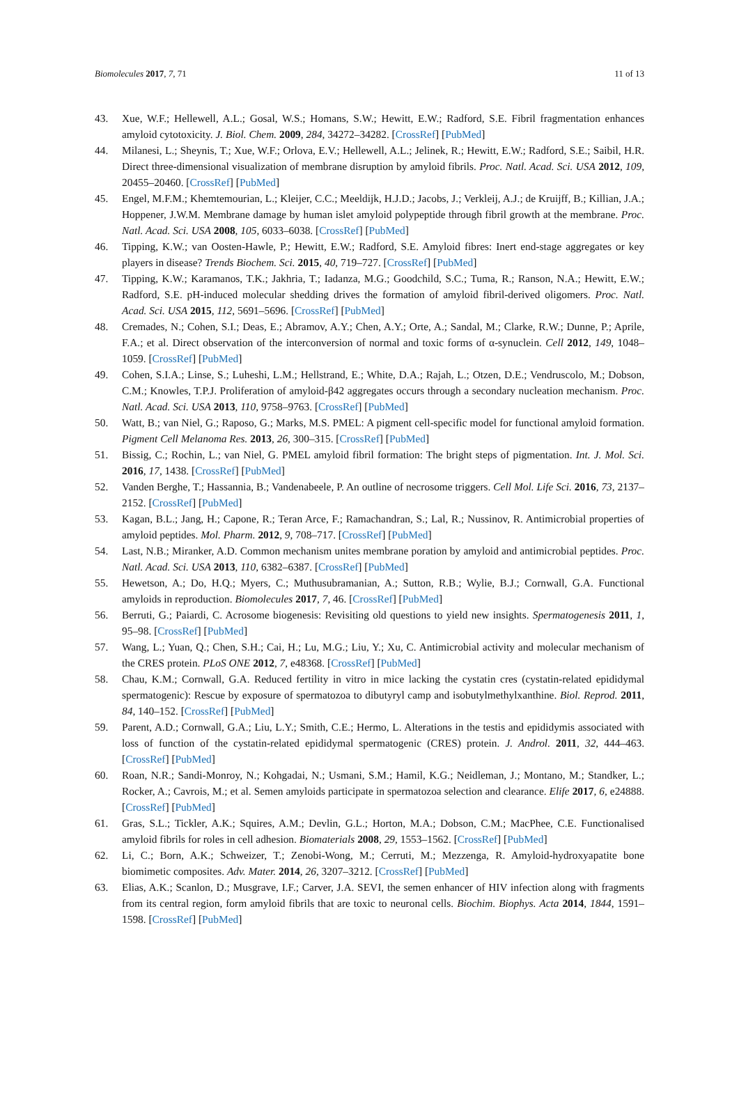Biomolecules 2017, 7, 71 11 of 13
43. Xue, W.F.; Hellewell, A.L.; Gosal, W.S.; Homans, S.W.; Hewitt, E.W.; Radford, S.E. Fibril fragmentation enhances amyloid cytotoxicity. J. Biol. Chem. 2009, 284, 34272–34282. [CrossRef] [PubMed]
44. Milanesi, L.; Sheynis, T.; Xue, W.F.; Orlova, E.V.; Hellewell, A.L.; Jelinek, R.; Hewitt, E.W.; Radford, S.E.; Saibil, H.R. Direct three-dimensional visualization of membrane disruption by amyloid fibrils. Proc. Natl. Acad. Sci. USA 2012, 109, 20455–20460. [CrossRef] [PubMed]
45. Engel, M.F.M.; Khemtemourian, L.; Kleijer, C.C.; Meeldijk, H.J.D.; Jacobs, J.; Verkleij, A.J.; de Kruijff, B.; Killian, J.A.; Hoppener, J.W.M. Membrane damage by human islet amyloid polypeptide through fibril growth at the membrane. Proc. Natl. Acad. Sci. USA 2008, 105, 6033–6038. [CrossRef] [PubMed]
46. Tipping, K.W.; van Oosten-Hawle, P.; Hewitt, E.W.; Radford, S.E. Amyloid fibres: Inert end-stage aggregates or key players in disease? Trends Biochem. Sci. 2015, 40, 719–727. [CrossRef] [PubMed]
47. Tipping, K.W.; Karamanos, T.K.; Jakhria, T.; Iadanza, M.G.; Goodchild, S.C.; Tuma, R.; Ranson, N.A.; Hewitt, E.W.; Radford, S.E. pH-induced molecular shedding drives the formation of amyloid fibril-derived oligomers. Proc. Natl. Acad. Sci. USA 2015, 112, 5691–5696. [CrossRef] [PubMed]
48. Cremades, N.; Cohen, S.I.; Deas, E.; Abramov, A.Y.; Chen, A.Y.; Orte, A.; Sandal, M.; Clarke, R.W.; Dunne, P.; Aprile, F.A.; et al. Direct observation of the interconversion of normal and toxic forms of α-synuclein. Cell 2012, 149, 1048–1059. [CrossRef] [PubMed]
49. Cohen, S.I.A.; Linse, S.; Luheshi, L.M.; Hellstrand, E.; White, D.A.; Rajah, L.; Otzen, D.E.; Vendruscolo, M.; Dobson, C.M.; Knowles, T.P.J. Proliferation of amyloid-β42 aggregates occurs through a secondary nucleation mechanism. Proc. Natl. Acad. Sci. USA 2013, 110, 9758–9763. [CrossRef] [PubMed]
50. Watt, B.; van Niel, G.; Raposo, G.; Marks, M.S. PMEL: A pigment cell-specific model for functional amyloid formation. Pigment Cell Melanoma Res. 2013, 26, 300–315. [CrossRef] [PubMed]
51. Bissig, C.; Rochin, L.; van Niel, G. PMEL amyloid fibril formation: The bright steps of pigmentation. Int. J. Mol. Sci. 2016, 17, 1438. [CrossRef] [PubMed]
52. Vanden Berghe, T.; Hassannia, B.; Vandenabeele, P. An outline of necrosome triggers. Cell Mol. Life Sci. 2016, 73, 2137–2152. [CrossRef] [PubMed]
53. Kagan, B.L.; Jang, H.; Capone, R.; Teran Arce, F.; Ramachandran, S.; Lal, R.; Nussinov, R. Antimicrobial properties of amyloid peptides. Mol. Pharm. 2012, 9, 708–717. [CrossRef] [PubMed]
54. Last, N.B.; Miranker, A.D. Common mechanism unites membrane poration by amyloid and antimicrobial peptides. Proc. Natl. Acad. Sci. USA 2013, 110, 6382–6387. [CrossRef] [PubMed]
55. Hewetson, A.; Do, H.Q.; Myers, C.; Muthusubramanian, A.; Sutton, R.B.; Wylie, B.J.; Cornwall, G.A. Functional amyloids in reproduction. Biomolecules 2017, 7, 46. [CrossRef] [PubMed]
56. Berruti, G.; Paiardi, C. Acrosome biogenesis: Revisiting old questions to yield new insights. Spermatogenesis 2011, 1, 95–98. [CrossRef] [PubMed]
57. Wang, L.; Yuan, Q.; Chen, S.H.; Cai, H.; Lu, M.G.; Liu, Y.; Xu, C. Antimicrobial activity and molecular mechanism of the CRES protein. PLoS ONE 2012, 7, e48368. [CrossRef] [PubMed]
58. Chau, K.M.; Cornwall, G.A. Reduced fertility in vitro in mice lacking the cystatin cres (cystatin-related epididymal spermatogenic): Rescue by exposure of spermatozoa to dibutyryl camp and isobutylmethylxanthine. Biol. Reprod. 2011, 84, 140–152. [CrossRef] [PubMed]
59. Parent, A.D.; Cornwall, G.A.; Liu, L.Y.; Smith, C.E.; Hermo, L. Alterations in the testis and epididymis associated with loss of function of the cystatin-related epididymal spermatogenic (CRES) protein. J. Androl. 2011, 32, 444–463. [CrossRef] [PubMed]
60. Roan, N.R.; Sandi-Monroy, N.; Kohgadai, N.; Usmani, S.M.; Hamil, K.G.; Neidleman, J.; Montano, M.; Standker, L.; Rocker, A.; Cavrois, M.; et al. Semen amyloids participate in spermatozoa selection and clearance. Elife 2017, 6, e24888. [CrossRef] [PubMed]
61. Gras, S.L.; Tickler, A.K.; Squires, A.M.; Devlin, G.L.; Horton, M.A.; Dobson, C.M.; MacPhee, C.E. Functionalised amyloid fibrils for roles in cell adhesion. Biomaterials 2008, 29, 1553–1562. [CrossRef] [PubMed]
62. Li, C.; Born, A.K.; Schweizer, T.; Zenobi-Wong, M.; Cerruti, M.; Mezzenga, R. Amyloid-hydroxyapatite bone biomimetic composites. Adv. Mater. 2014, 26, 3207–3212. [CrossRef] [PubMed]
63. Elias, A.K.; Scanlon, D.; Musgrave, I.F.; Carver, J.A. SEVI, the semen enhancer of HIV infection along with fragments from its central region, form amyloid fibrils that are toxic to neuronal cells. Biochim. Biophys. Acta 2014, 1844, 1591–1598. [CrossRef] [PubMed]